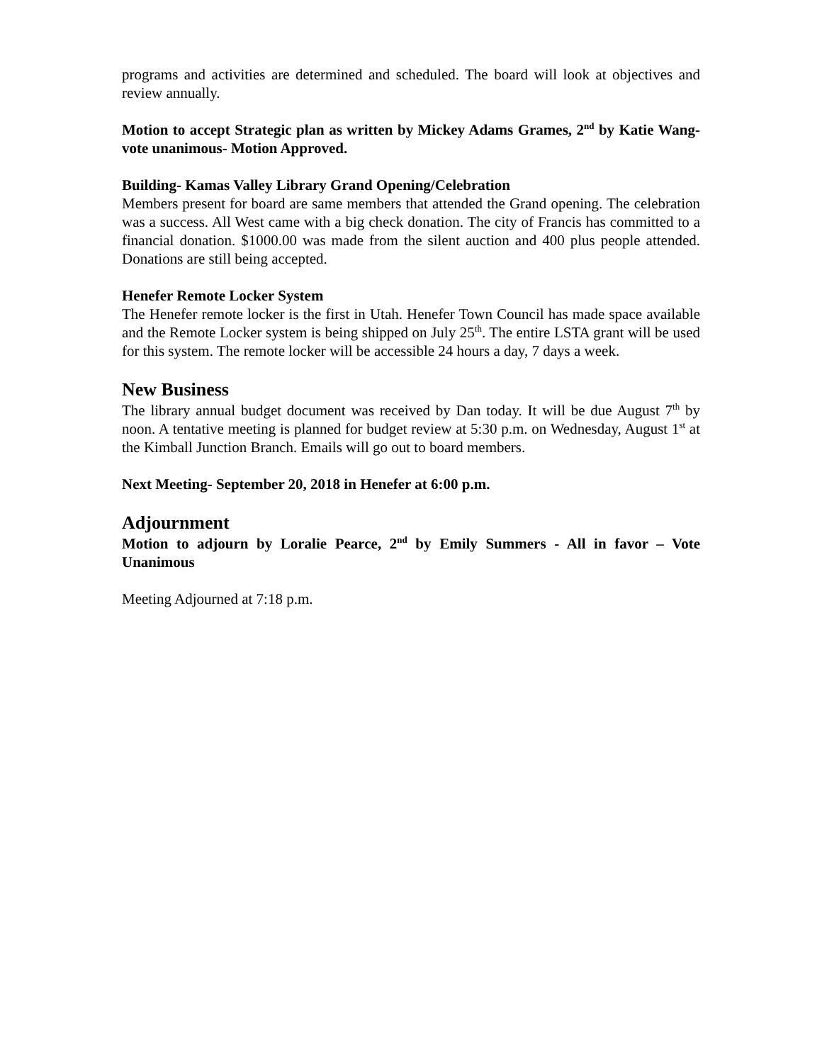programs and activities are determined and scheduled. The board will look at objectives and review annually.
Motion to accept Strategic plan as written by Mickey Adams Grames, 2<sup>nd</sup> by Katie Wang- vote unanimous- Motion Approved.
Building- Kamas Valley Library Grand Opening/Celebration
Members present for board are same members that attended the Grand opening. The celebration was a success. All West came with a big check donation. The city of Francis has committed to a financial donation. $1000.00 was made from the silent auction and 400 plus people attended. Donations are still being accepted.
Henefer Remote Locker System
The Henefer remote locker is the first in Utah. Henefer Town Council has made space available and the Remote Locker system is being shipped on July 25<sup>th</sup>. The entire LSTA grant will be used for this system. The remote locker will be accessible 24 hours a day, 7 days a week.
New Business
The library annual budget document was received by Dan today. It will be due August 7<sup>th</sup> by noon. A tentative meeting is planned for budget review at 5:30 p.m. on Wednesday, August 1<sup>st</sup> at the Kimball Junction Branch. Emails will go out to board members.
Next Meeting- September 20, 2018 in Henefer at 6:00 p.m.
Adjournment
Motion to adjourn by Loralie Pearce, 2<sup>nd</sup> by Emily Summers - All in favor – Vote Unanimous
Meeting Adjourned at 7:18 p.m.